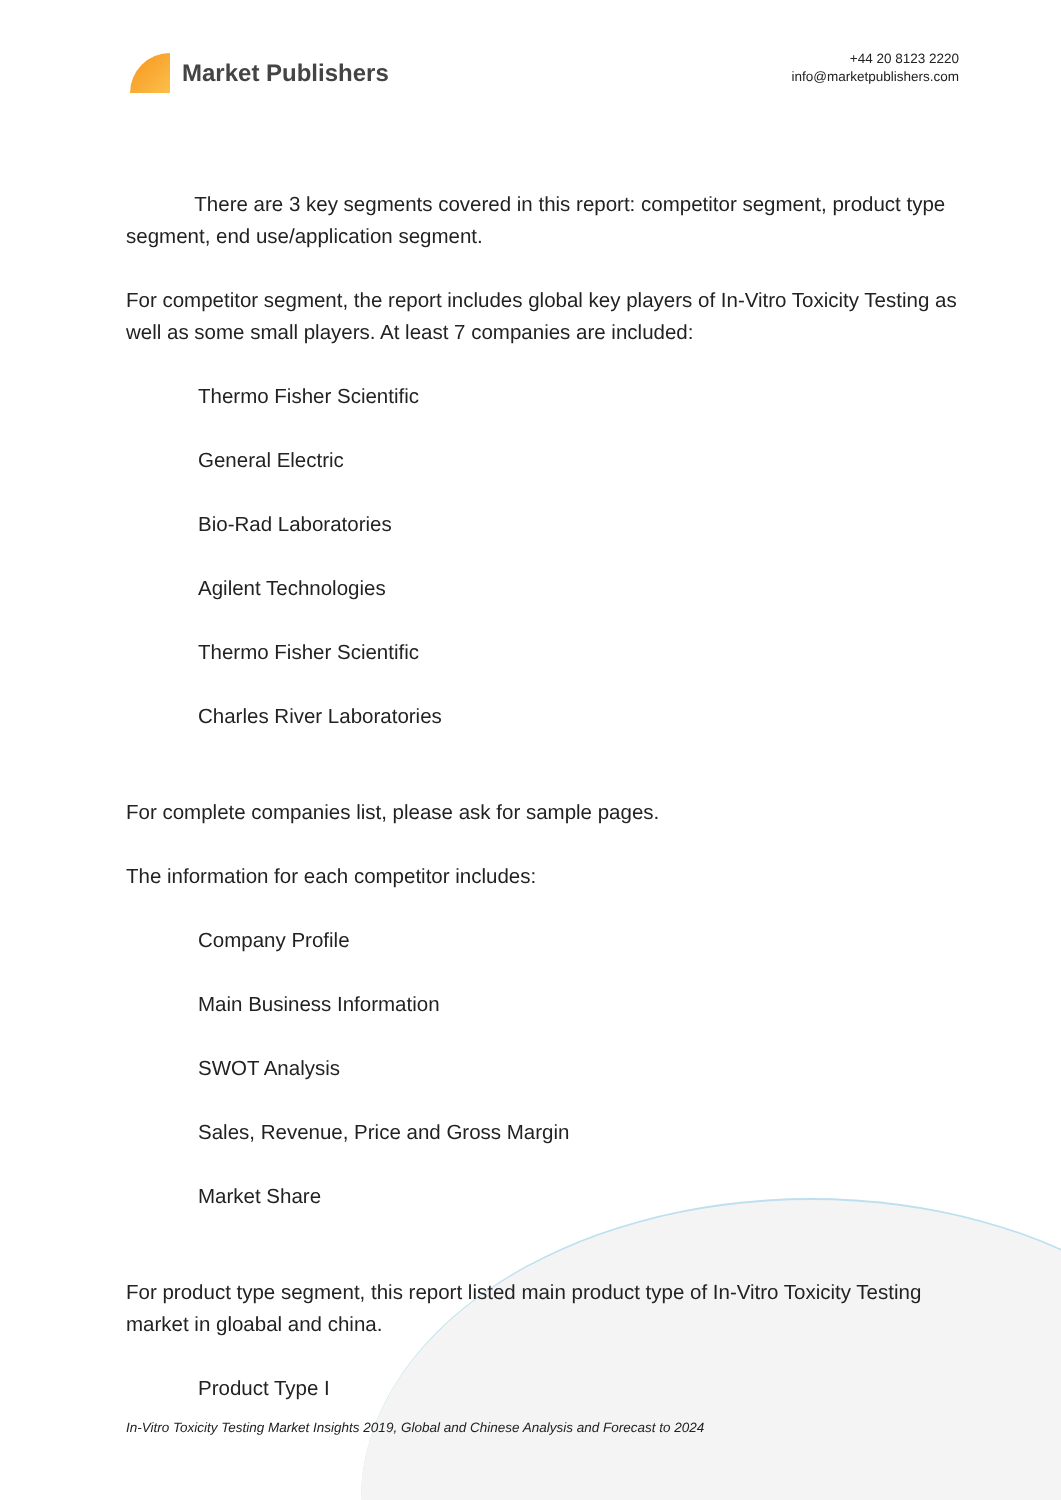Market Publishers
+44 20 8123 2220
info@marketpublishers.com
There are 3 key segments covered in this report: competitor segment, product type segment, end use/application segment.
For competitor segment, the report includes global key players of In-Vitro Toxicity Testing as well as some small players. At least 7 companies are included:
Thermo Fisher Scientific
General Electric
Bio-Rad Laboratories
Agilent Technologies
Thermo Fisher Scientific
Charles River Laboratories
For complete companies list, please ask for sample pages.
The information for each competitor includes:
Company Profile
Main Business Information
SWOT Analysis
Sales, Revenue, Price and Gross Margin
Market Share
For product type segment, this report listed main product type of In-Vitro Toxicity Testing market in gloabal and china.
Product Type I
In-Vitro Toxicity Testing Market Insights 2019, Global and Chinese Analysis and Forecast to 2024